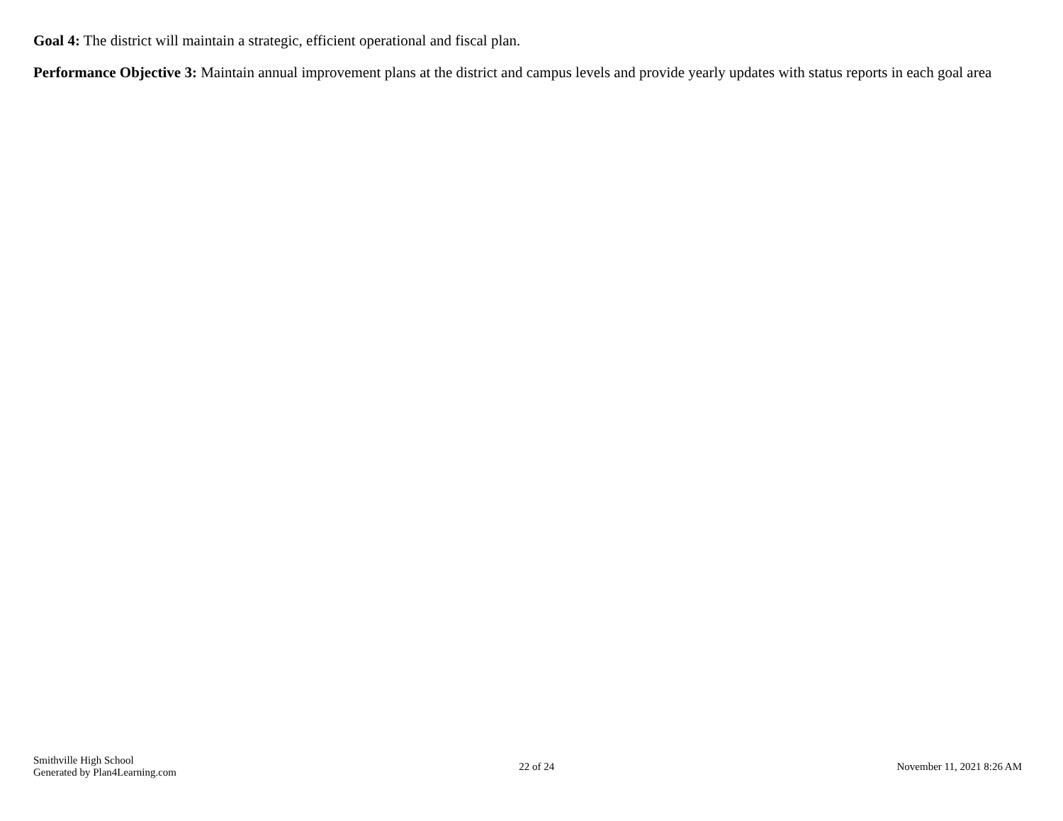Goal 4: The district will maintain a strategic, efficient operational and fiscal plan.
Performance Objective 3: Maintain annual improvement plans at the district and campus levels and provide yearly updates with status reports in each goal area
Smithville High School
Generated by Plan4Learning.com
22 of 24 November 11, 2021 8:26 AM